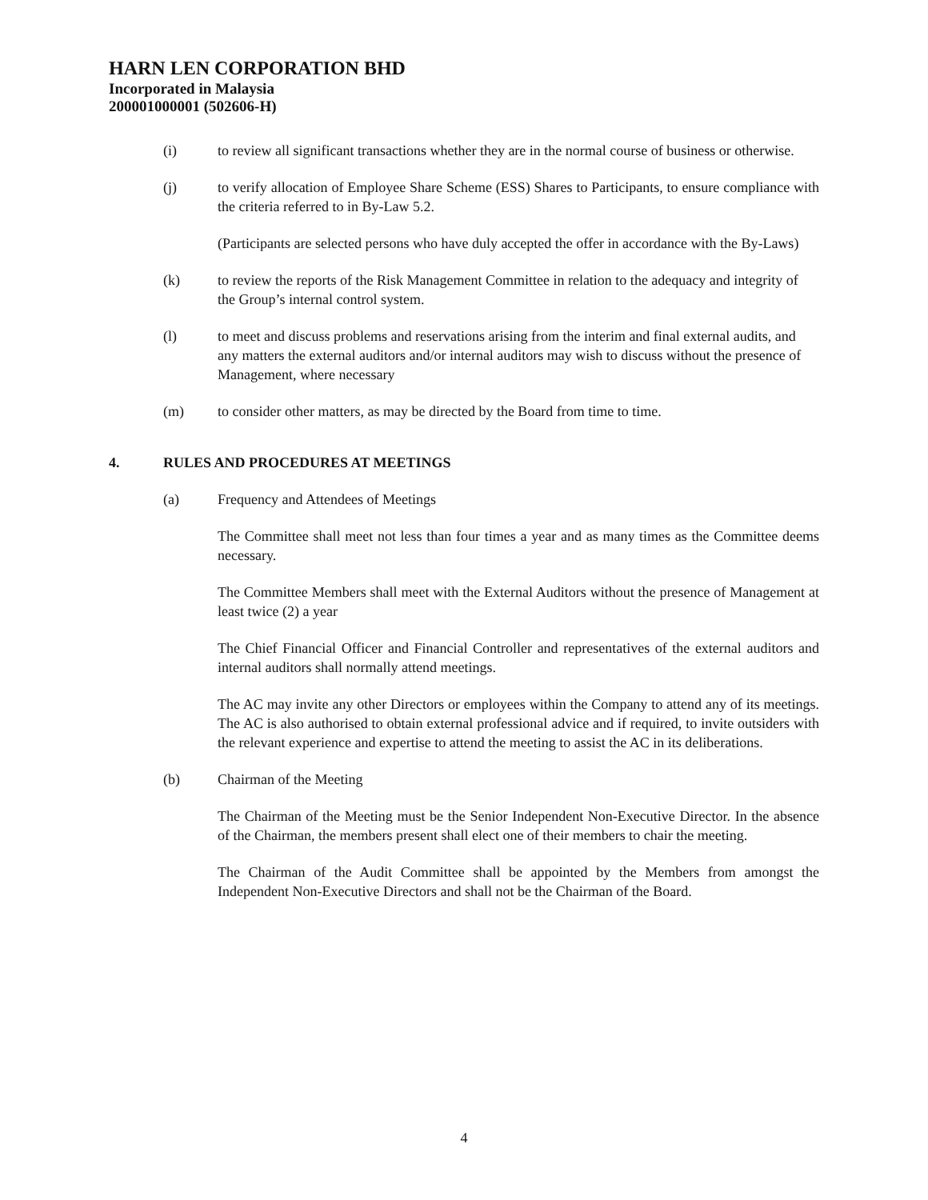HARN LEN CORPORATION BHD
Incorporated in Malaysia
200001000001 (502606-H)
(i) to review all significant transactions whether they are in the normal course of business or otherwise.
(j) to verify allocation of Employee Share Scheme (ESS) Shares to Participants, to ensure compliance with the criteria referred to in By-Law 5.2.
(Participants are selected persons who have duly accepted the offer in accordance with the By-Laws)
(k) to review the reports of the Risk Management Committee in relation to the adequacy and integrity of the Group’s internal control system.
(l) to meet and discuss problems and reservations arising from the interim and final external audits, and any matters the external auditors and/or internal auditors may wish to discuss without the presence of Management, where necessary
(m) to consider other matters, as may be directed by the Board from time to time.
4. RULES AND PROCEDURES AT MEETINGS
(a) Frequency and Attendees of Meetings
The Committee shall meet not less than four times a year and as many times as the Committee deems necessary.
The Committee Members shall meet with the External Auditors without the presence of Management at least twice (2) a year
The Chief Financial Officer and Financial Controller and representatives of the external auditors and internal auditors shall normally attend meetings.
The AC may invite any other Directors or employees within the Company to attend any of its meetings. The AC is also authorised to obtain external professional advice and if required, to invite outsiders with the relevant experience and expertise to attend the meeting to assist the AC in its deliberations.
(b) Chairman of the Meeting
The Chairman of the Meeting must be the Senior Independent Non-Executive Director. In the absence of the Chairman, the members present shall elect one of their members to chair the meeting.
The Chairman of the Audit Committee shall be appointed by the Members from amongst the Independent Non-Executive Directors and shall not be the Chairman of the Board.
4